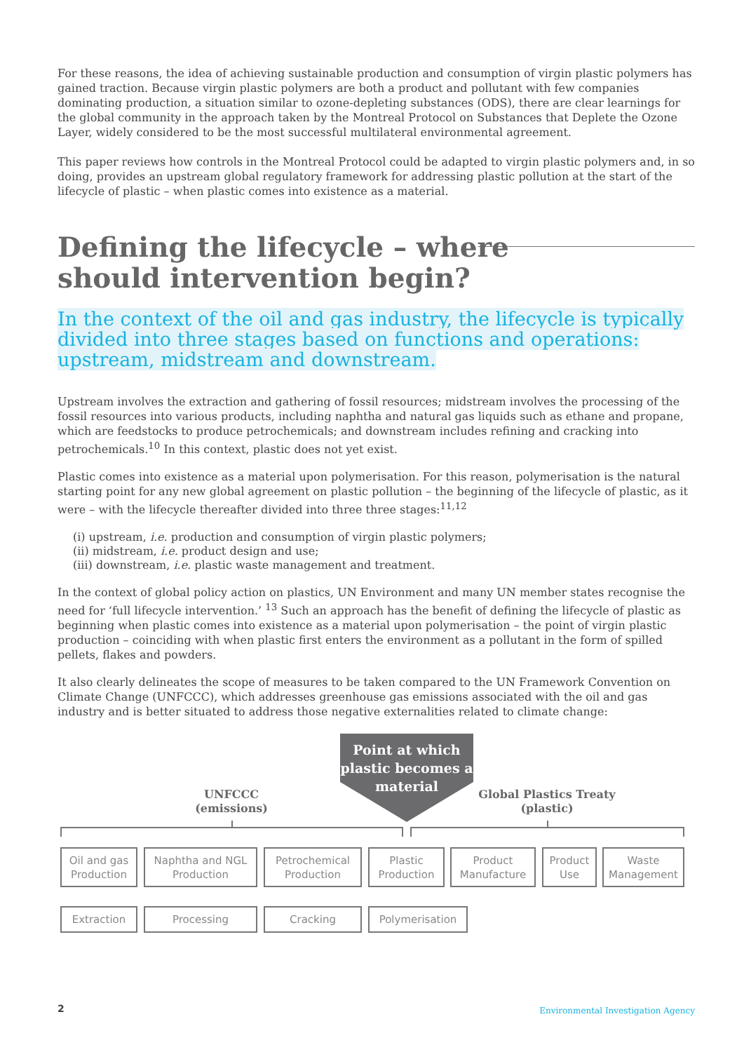For these reasons, the idea of achieving sustainable production and consumption of virgin plastic polymers has gained traction. Because virgin plastic polymers are both a product and pollutant with few companies dominating production, a situation similar to ozone-depleting substances (ODS), there are clear learnings for the global community in the approach taken by the Montreal Protocol on Substances that Deplete the Ozone Layer, widely considered to be the most successful multilateral environmental agreement.
This paper reviews how controls in the Montreal Protocol could be adapted to virgin plastic polymers and, in so doing, provides an upstream global regulatory framework for addressing plastic pollution at the start of the lifecycle of plastic – when plastic comes into existence as a material.
Defining the lifecycle – where
should intervention begin?
In the context of the oil and gas industry, the lifecycle is typically divided into three stages based on functions and operations: upstream, midstream and downstream.
Upstream involves the extraction and gathering of fossil resources; midstream involves the processing of the fossil resources into various products, including naphtha and natural gas liquids such as ethane and propane, which are feedstocks to produce petrochemicals; and downstream includes refining and cracking into petrochemicals.<sup>10</sup> In this context, plastic does not yet exist.
Plastic comes into existence as a material upon polymerisation. For this reason, polymerisation is the natural starting point for any new global agreement on plastic pollution – the beginning of the lifecycle of plastic, as it were – with the lifecycle thereafter divided into three three stages:<sup>11,12</sup>
(i) upstream, i.e. production and consumption of virgin plastic polymers;
(ii) midstream, i.e. product design and use;
(iii) downstream, i.e. plastic waste management and treatment.
In the context of global policy action on plastics, UN Environment and many UN member states recognise the need for ‘full lifecycle intervention.’ <sup>13</sup> Such an approach has the benefit of defining the lifecycle of plastic as beginning when plastic comes into existence as a material upon polymerisation – the point of virgin plastic production – coinciding with when plastic first enters the environment as a pollutant in the form of spilled pellets, flakes and powders.
It also clearly delineates the scope of measures to be taken compared to the UN Framework Convention on Climate Change (UNFCCC), which addresses greenhouse gas emissions associated with the oil and gas industry and is better situated to address those negative externalities related to climate change:
Point at which plastic becomes a material
UNFCCC
(emissions)
Global Plastics Treaty
(plastic)
Oil and gas Production
Naphtha and NGL Production
Petrochemical Production
Plastic Production
Product Manufacture
Product Use
Waste Management
Extraction Processing Cracking Polymerisation
2
Environmental Investigation Agency